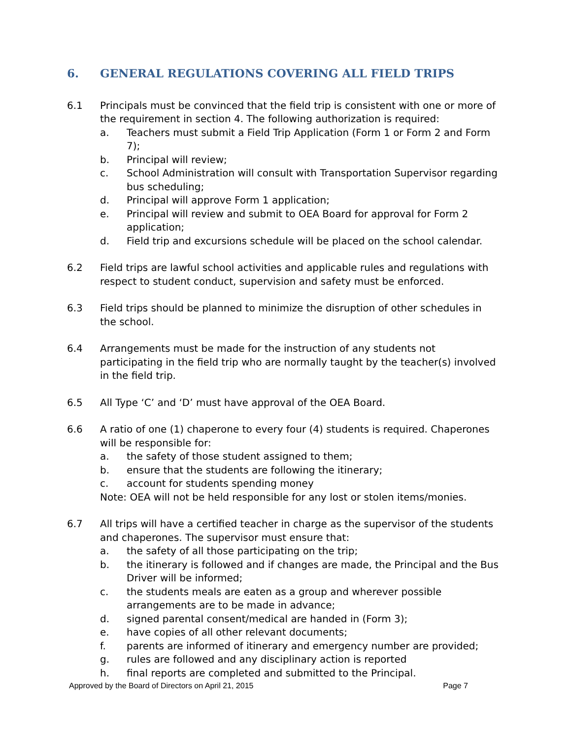6. GENERAL REGULATIONS COVERING ALL FIELD TRIPS
6.1 Principals must be convinced that the field trip is consistent with one or more of the requirement in section 4. The following authorization is required:
a. Teachers must submit a Field Trip Application (Form 1 or Form 2 and Form 7);
b. Principal will review;
c. School Administration will consult with Transportation Supervisor regarding bus scheduling;
d. Principal will approve Form 1 application;
e. Principal will review and submit to OEA Board for approval for Form 2 application;
d. Field trip and excursions schedule will be placed on the school calendar.
6.2 Field trips are lawful school activities and applicable rules and regulations with respect to student conduct, supervision and safety must be enforced.
6.3 Field trips should be planned to minimize the disruption of other schedules in the school.
6.4 Arrangements must be made for the instruction of any students not participating in the field trip who are normally taught by the teacher(s) involved in the field trip.
6.5 All Type ‘C’ and ‘D’ must have approval of the OEA Board.
6.6 A ratio of one (1) chaperone to every four (4) students is required. Chaperones will be responsible for:
a. the safety of those student assigned to them;
b. ensure that the students are following the itinerary;
c. account for students spending money
Note: OEA will not be held responsible for any lost or stolen items/monies.
6.7 All trips will have a certified teacher in charge as the supervisor of the students and chaperones. The supervisor must ensure that:
a. the safety of all those participating on the trip;
b. the itinerary is followed and if changes are made, the Principal and the Bus Driver will be informed;
c. the students meals are eaten as a group and wherever possible arrangements are to be made in advance;
d. signed parental consent/medical are handed in (Form 3);
e. have copies of all other relevant documents;
f. parents are informed of itinerary and emergency number are provided;
g. rules are followed and any disciplinary action is reported
h. final reports are completed and submitted to the Principal.
Approved by the Board of Directors on April 21, 2015 Page 7